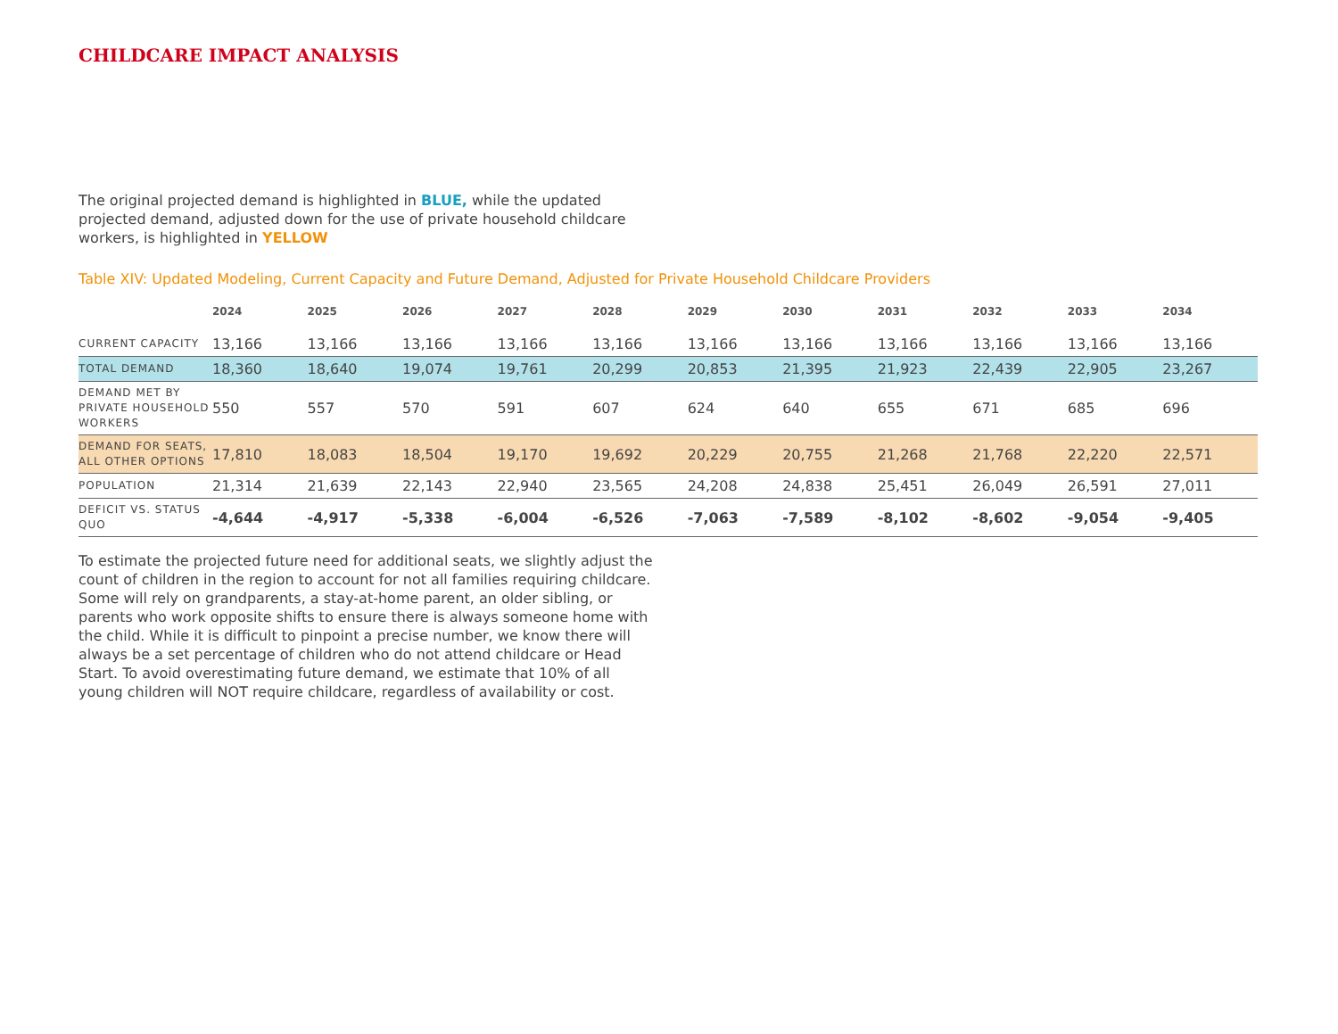CHILDCARE IMPACT ANALYSIS
The original projected demand is highlighted in BLUE, while the updated projected demand, adjusted down for the use of private household childcare workers, is highlighted in YELLOW
Table XIV: Updated Modeling, Current Capacity and Future Demand, Adjusted for Private Household Childcare Providers
| | 2024 | 2025 | 2026 | 2027 | 2028 | 2029 | 2030 | 2031 | 2032 | 2033 | 2034 |
| --- | --- | --- | --- | --- | --- | --- | --- | --- | --- | --- | --- |
| CURRENT CAPACITY | 13,166 | 13,166 | 13,166 | 13,166 | 13,166 | 13,166 | 13,166 | 13,166 | 13,166 | 13,166 | 13,166 |
| TOTAL DEMAND | 18,360 | 18,640 | 19,074 | 19,761 | 20,299 | 20,853 | 21,395 | 21,923 | 22,439 | 22,905 | 23,267 |
| DEMAND MET BY PRIVATE HOUSEHOLD WORKERS | 550 | 557 | 570 | 591 | 607 | 624 | 640 | 655 | 671 | 685 | 696 |
| DEMAND FOR SEATS, ALL OTHER OPTIONS | 17,810 | 18,083 | 18,504 | 19,170 | 19,692 | 20,229 | 20,755 | 21,268 | 21,768 | 22,220 | 22,571 |
| POPULATION | 21,314 | 21,639 | 22,143 | 22,940 | 23,565 | 24,208 | 24,838 | 25,451 | 26,049 | 26,591 | 27,011 |
| DEFICIT VS. STATUS QUO | -4,644 | -4,917 | -5,338 | -6,004 | -6,526 | -7,063 | -7,589 | -8,102 | -8,602 | -9,054 | -9,405 |
To estimate the projected future need for additional seats, we slightly adjust the count of children in the region to account for not all families requiring childcare. Some will rely on grandparents, a stay-at-home parent, an older sibling, or parents who work opposite shifts to ensure there is always someone home with the child. While it is difficult to pinpoint a precise number, we know there will always be a set percentage of children who do not attend childcare or Head Start. To avoid overestimating future demand, we estimate that 10% of all young children will NOT require childcare, regardless of availability or cost.